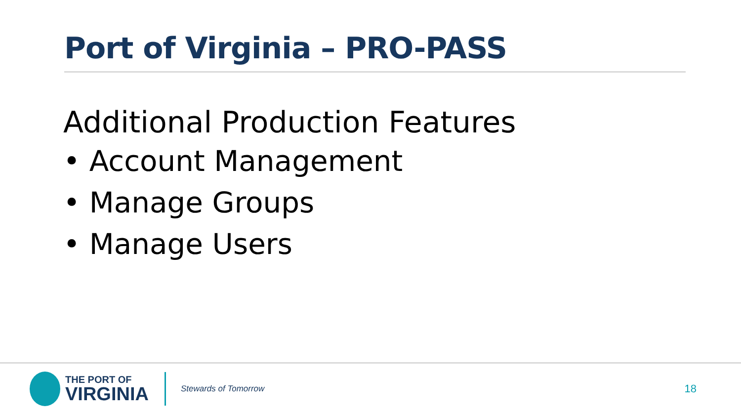Port of Virginia – PRO-PASS
Additional Production Features
• Account Management
• Manage Groups
• Manage Users
THE PORT OF
VIRGINIA
Stewards of Tomorrow
18